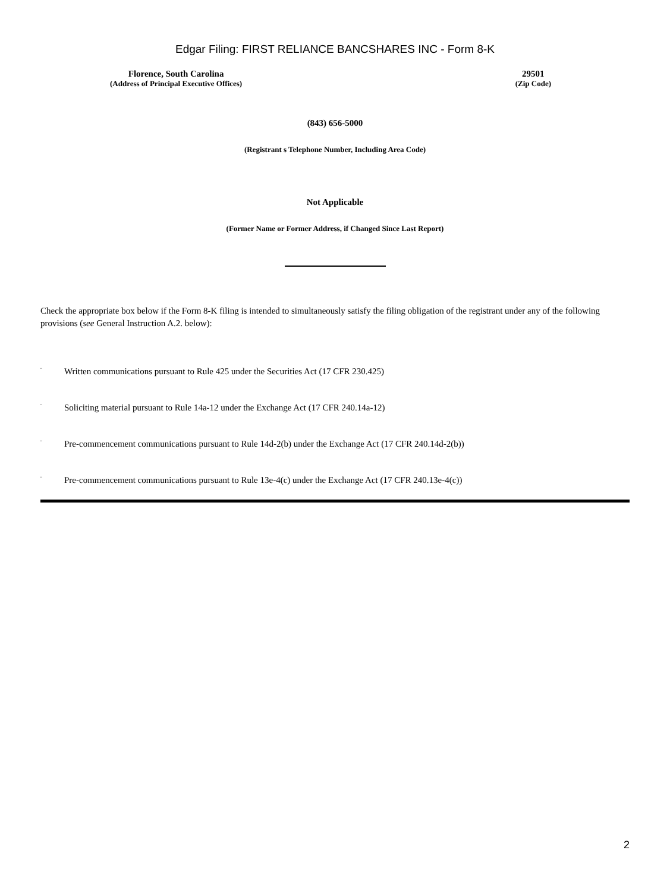Edgar Filing: FIRST RELIANCE BANCSHARES INC - Form 8-K
Florence, South Carolina
(Address of Principal Executive Offices)
29501
(Zip Code)
(843) 656-5000
(Registrant s Telephone Number, Including Area Code)
Not Applicable
(Former Name or Former Address, if Changed Since Last Report)
Check the appropriate box below if the Form 8-K filing is intended to simultaneously satisfy the filing obligation of the registrant under any of the following provisions (see General Instruction A.2. below):
¨ Written communications pursuant to Rule 425 under the Securities Act (17 CFR 230.425)
¨ Soliciting material pursuant to Rule 14a-12 under the Exchange Act (17 CFR 240.14a-12)
¨ Pre-commencement communications pursuant to Rule 14d-2(b) under the Exchange Act (17 CFR 240.14d-2(b))
¨ Pre-commencement communications pursuant to Rule 13e-4(c) under the Exchange Act (17 CFR 240.13e-4(c))
2